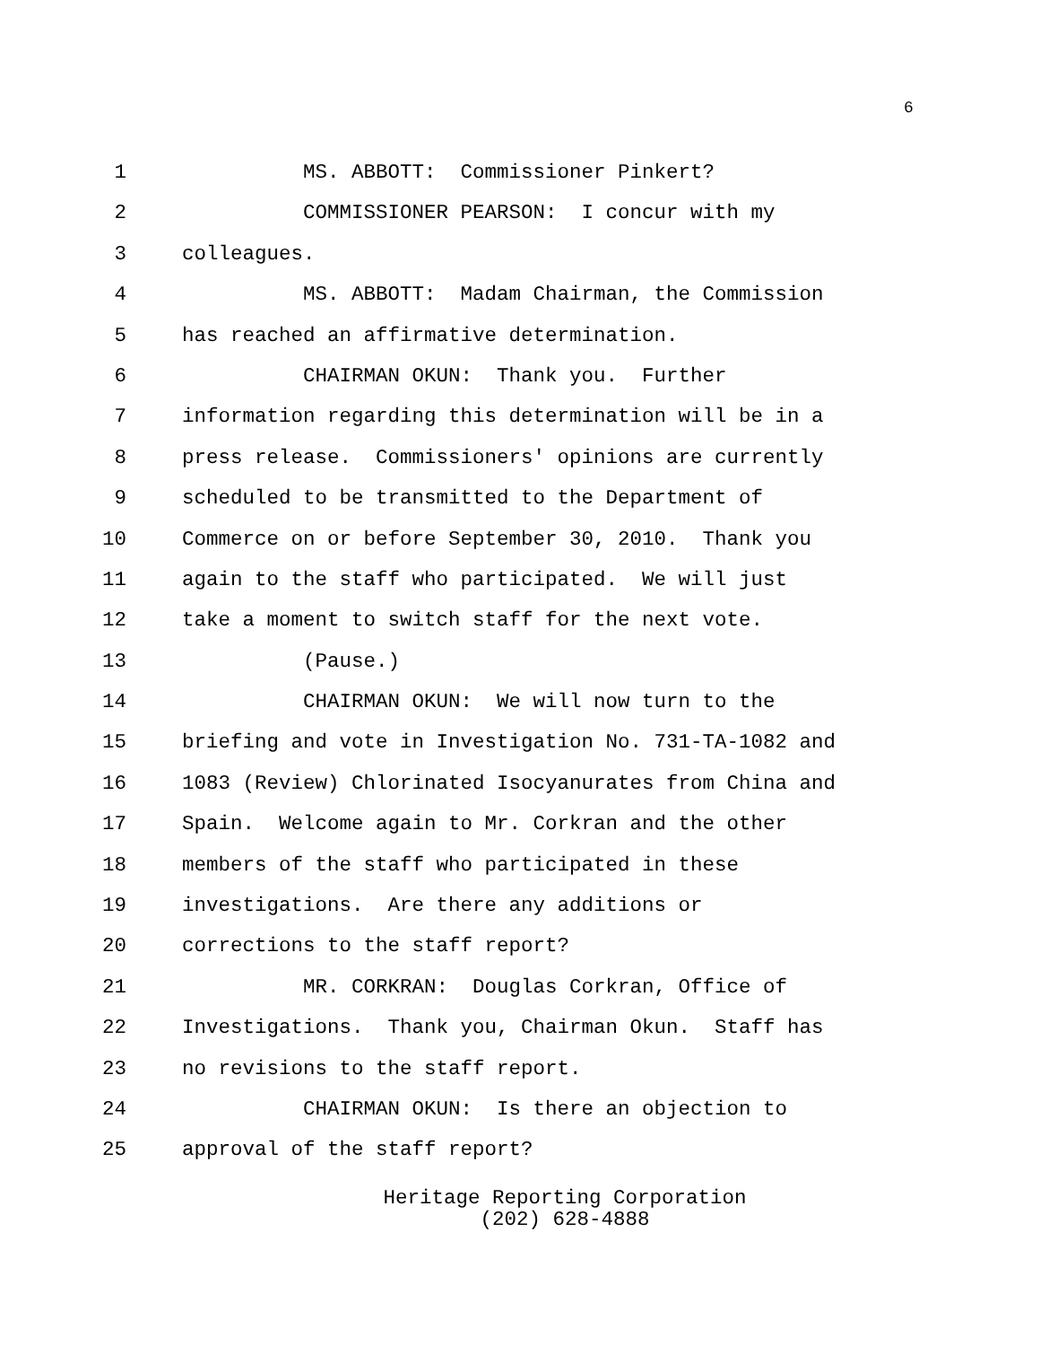6
1 MS. ABBOTT: Commissioner Pinkert?
2 COMMISSIONER PEARSON: I concur with my
3 colleagues.
4 MS. ABBOTT: Madam Chairman, the Commission
5 has reached an affirmative determination.
6 CHAIRMAN OKUN: Thank you. Further
7 information regarding this determination will be in a
8 press release. Commissioners' opinions are currently
9 scheduled to be transmitted to the Department of
10 Commerce on or before September 30, 2010. Thank you
11 again to the staff who participated. We will just
12 take a moment to switch staff for the next vote.
13 (Pause.)
14 CHAIRMAN OKUN: We will now turn to the
15 briefing and vote in Investigation No. 731-TA-1082 and
16 1083 (Review) Chlorinated Isocyanurates from China and
17 Spain. Welcome again to Mr. Corkran and the other
18 members of the staff who participated in these
19 investigations. Are there any additions or
20 corrections to the staff report?
21 MR. CORKRAN: Douglas Corkran, Office of
22 Investigations. Thank you, Chairman Okun. Staff has
23 no revisions to the staff report.
24 CHAIRMAN OKUN: Is there an objection to
25 approval of the staff report?
Heritage Reporting Corporation
(202) 628-4888